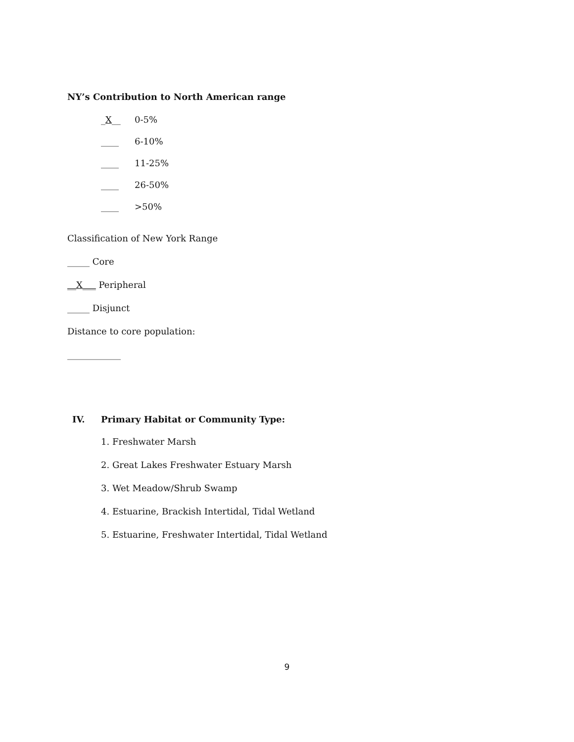NY’s Contribution to North American range
_X__ 0-5%
____ 6-10%
____ 11-25%
____ 26-50%
____ >50%
Classification of New York Range
_____ Core
__X___ Peripheral
_____ Disjunct
Distance to core population:
____________
IV. Primary Habitat or Community Type:
1. Freshwater Marsh
2. Great Lakes Freshwater Estuary Marsh
3. Wet Meadow/Shrub Swamp
4. Estuarine, Brackish Intertidal, Tidal Wetland
5. Estuarine, Freshwater Intertidal, Tidal Wetland
9